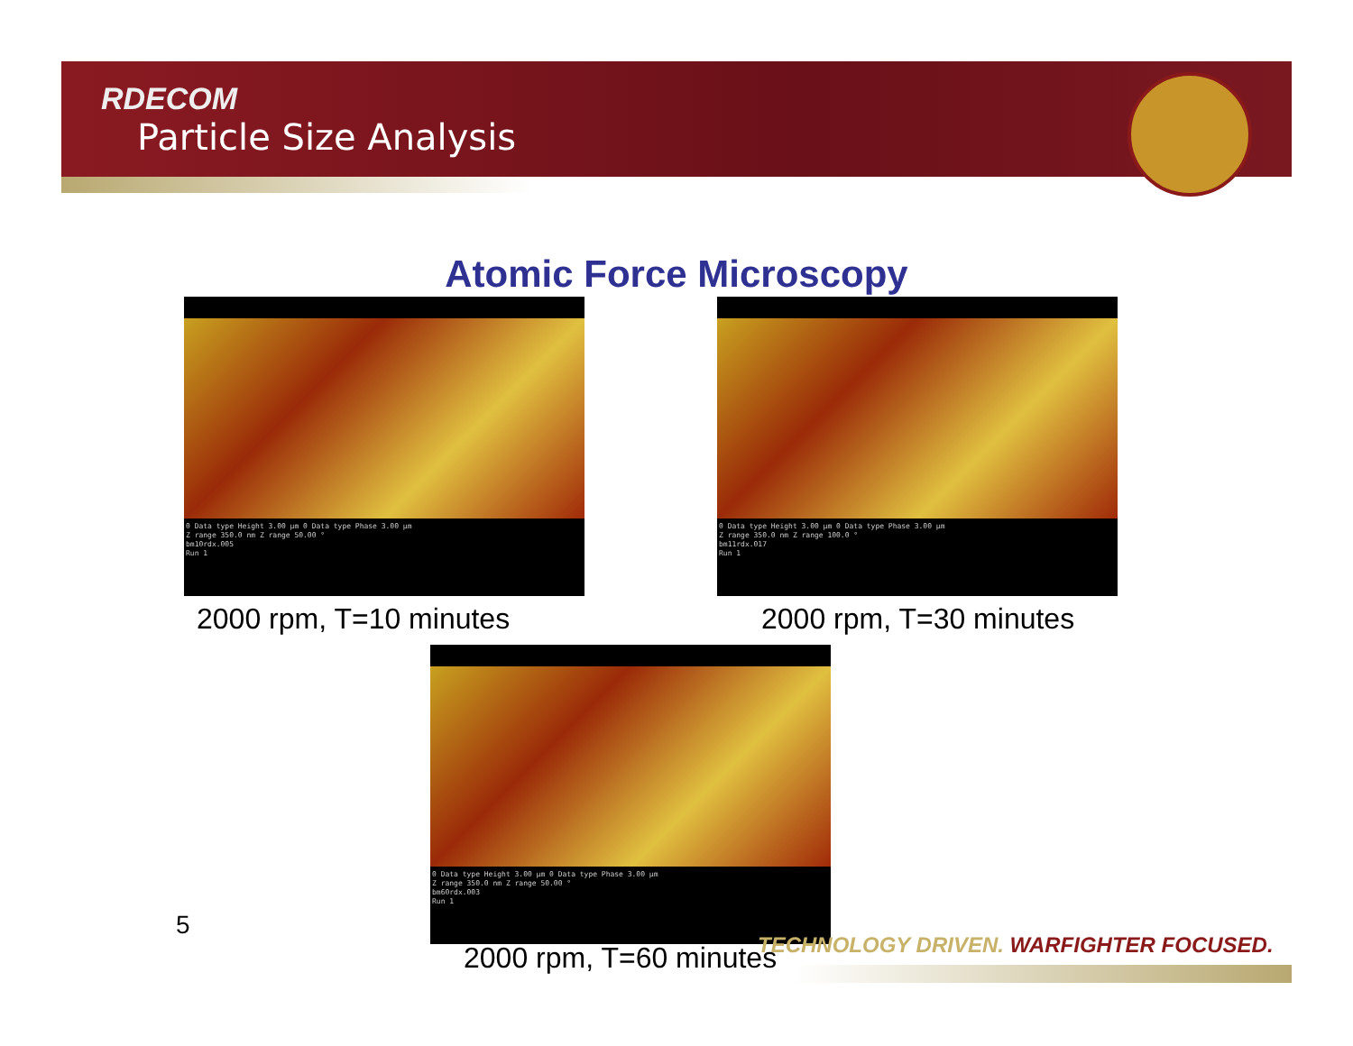RDECOM
Particle Size Analysis
Atomic Force Microscopy
0 Data type Height 3.00 µm 0 Data type Phase 3.00 µm
Z range 350.0 nm Z range 50.00 °
bm10rdx.005
Run 1
0 Data type Height 3.00 µm 0 Data type Phase 3.00 µm
Z range 350.0 nm Z range 100.0 °
bm11rdx.017
Run 1
2000 rpm, T=10 minutes 2000 rpm, T=30 minutes
0 Data type Height 3.00 µm 0 Data type Phase 3.00 µm
Z range 350.0 nm Z range 50.00 °
bm60rdx.003
Run 1
TECHNOLOGY DRIVEN. WARFIGHTER FOCUSED.
5
2000 rpm, T=60 minutes